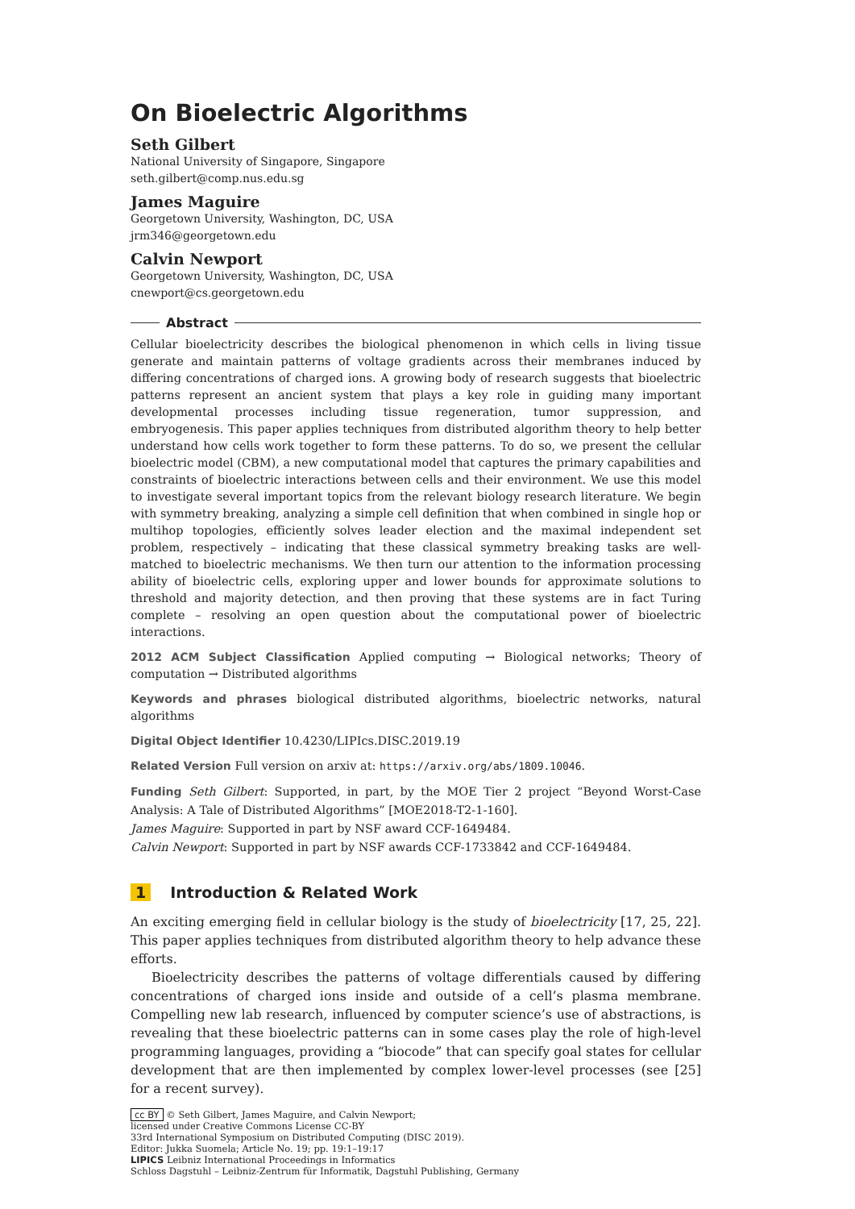On Bioelectric Algorithms
Seth Gilbert
National University of Singapore, Singapore
seth.gilbert@comp.nus.edu.sg
James Maguire
Georgetown University, Washington, DC, USA
jrm346@georgetown.edu
Calvin Newport
Georgetown University, Washington, DC, USA
cnewport@cs.georgetown.edu
Abstract
Cellular bioelectricity describes the biological phenomenon in which cells in living tissue generate and maintain patterns of voltage gradients across their membranes induced by differing concentrations of charged ions. A growing body of research suggests that bioelectric patterns represent an ancient system that plays a key role in guiding many important developmental processes including tissue regeneration, tumor suppression, and embryogenesis. This paper applies techniques from distributed algorithm theory to help better understand how cells work together to form these patterns. To do so, we present the cellular bioelectric model (CBM), a new computational model that captures the primary capabilities and constraints of bioelectric interactions between cells and their environment. We use this model to investigate several important topics from the relevant biology research literature. We begin with symmetry breaking, analyzing a simple cell definition that when combined in single hop or multihop topologies, efficiently solves leader election and the maximal independent set problem, respectively – indicating that these classical symmetry breaking tasks are well-matched to bioelectric mechanisms. We then turn our attention to the information processing ability of bioelectric cells, exploring upper and lower bounds for approximate solutions to threshold and majority detection, and then proving that these systems are in fact Turing complete – resolving an open question about the computational power of bioelectric interactions.
2012 ACM Subject Classification Applied computing → Biological networks; Theory of computation → Distributed algorithms
Keywords and phrases biological distributed algorithms, bioelectric networks, natural algorithms
Digital Object Identifier 10.4230/LIPIcs.DISC.2019.19
Related Version Full version on arxiv at: https://arxiv.org/abs/1809.10046.
Funding Seth Gilbert: Supported, in part, by the MOE Tier 2 project “Beyond Worst-Case Analysis: A Tale of Distributed Algorithms” [MOE2018-T2-1-160].
James Maguire: Supported in part by NSF award CCF-1649484.
Calvin Newport: Supported in part by NSF awards CCF-1733842 and CCF-1649484.
1 Introduction & Related Work
An exciting emerging field in cellular biology is the study of bioelectricity [17, 25, 22]. This paper applies techniques from distributed algorithm theory to help advance these efforts.
Bioelectricity describes the patterns of voltage differentials caused by differing concentrations of charged ions inside and outside of a cell’s plasma membrane. Compelling new lab research, influenced by computer science’s use of abstractions, is revealing that these bioelectric patterns can in some cases play the role of high-level programming languages, providing a “biocode” that can specify goal states for cellular development that are then implemented by complex lower-level processes (see [25] for a recent survey).
cc BY © Seth Gilbert, James Maguire, and Calvin Newport;
licensed under Creative Commons License CC-BY
33rd International Symposium on Distributed Computing (DISC 2019).
Editor: Jukka Suomela; Article No. 19; pp. 19:1–19:17
LIPICS Leibniz International Proceedings in Informatics
Schloss Dagstuhl – Leibniz-Zentrum für Informatik, Dagstuhl Publishing, Germany